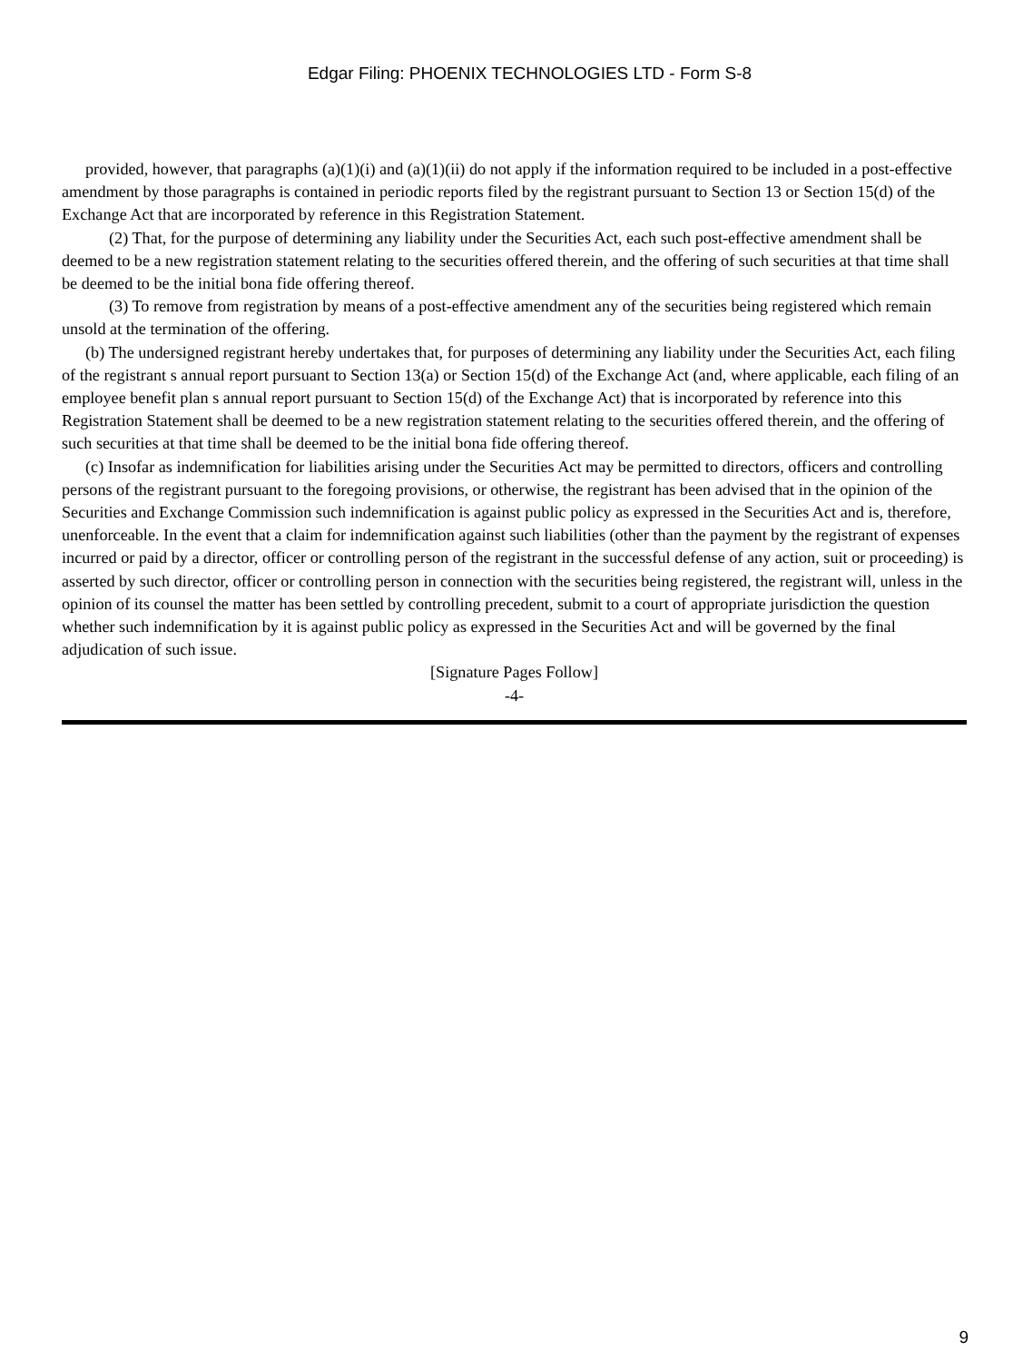Edgar Filing: PHOENIX TECHNOLOGIES LTD - Form S-8
provided, however, that paragraphs (a)(1)(i) and (a)(1)(ii) do not apply if the information required to be included in a post-effective amendment by those paragraphs is contained in periodic reports filed by the registrant pursuant to Section 13 or Section 15(d) of the Exchange Act that are incorporated by reference in this Registration Statement.
(2) That, for the purpose of determining any liability under the Securities Act, each such post-effective amendment shall be deemed to be a new registration statement relating to the securities offered therein, and the offering of such securities at that time shall be deemed to be the initial bona fide offering thereof.
(3) To remove from registration by means of a post-effective amendment any of the securities being registered which remain unsold at the termination of the offering.
(b) The undersigned registrant hereby undertakes that, for purposes of determining any liability under the Securities Act, each filing of the registrant s annual report pursuant to Section 13(a) or Section 15(d) of the Exchange Act (and, where applicable, each filing of an employee benefit plan s annual report pursuant to Section 15(d) of the Exchange Act) that is incorporated by reference into this Registration Statement shall be deemed to be a new registration statement relating to the securities offered therein, and the offering of such securities at that time shall be deemed to be the initial bona fide offering thereof.
(c) Insofar as indemnification for liabilities arising under the Securities Act may be permitted to directors, officers and controlling persons of the registrant pursuant to the foregoing provisions, or otherwise, the registrant has been advised that in the opinion of the Securities and Exchange Commission such indemnification is against public policy as expressed in the Securities Act and is, therefore, unenforceable. In the event that a claim for indemnification against such liabilities (other than the payment by the registrant of expenses incurred or paid by a director, officer or controlling person of the registrant in the successful defense of any action, suit or proceeding) is asserted by such director, officer or controlling person in connection with the securities being registered, the registrant will, unless in the opinion of its counsel the matter has been settled by controlling precedent, submit to a court of appropriate jurisdiction the question whether such indemnification by it is against public policy as expressed in the Securities Act and will be governed by the final adjudication of such issue.
[Signature Pages Follow]
-4-
9